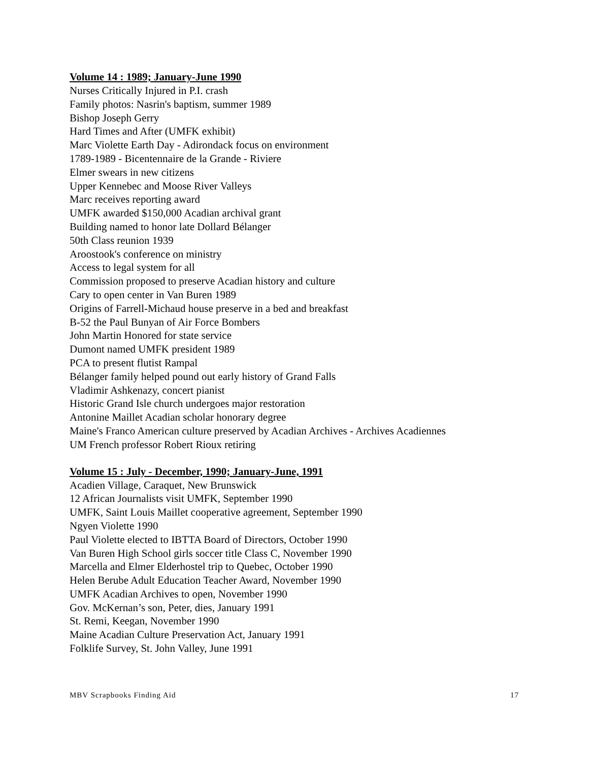Volume 14 : 1989; January-June 1990
Nurses Critically Injured in P.I. crash
Family photos: Nasrin's baptism, summer 1989
Bishop Joseph Gerry
Hard Times and After (UMFK exhibit)
Marc Violette Earth Day - Adirondack focus on environment
1789-1989 - Bicentennaire de la Grande - Riviere
Elmer swears in new citizens
Upper Kennebec and Moose River Valleys
Marc receives reporting award
UMFK awarded $150,000 Acadian archival grant
Building named to honor late Dollard Bélanger
50th Class reunion 1939
Aroostook's conference on ministry
Access to legal system for all
Commission proposed to preserve Acadian history and culture
Cary to open center in Van Buren 1989
Origins of Farrell-Michaud house preserve in a bed and breakfast
B-52 the Paul Bunyan of Air Force Bombers
John Martin Honored for state service
Dumont named UMFK president 1989
PCA to present flutist Rampal
Bélanger family helped pound out early history of Grand Falls
Vladimir Ashkenazy, concert pianist
Historic Grand Isle church undergoes major restoration
Antonine Maillet Acadian scholar honorary degree
Maine's Franco American culture preserved by Acadian Archives - Archives Acadiennes
UM French professor Robert Rioux retiring
Volume 15 : July - December, 1990; January-June, 1991
Acadien Village, Caraquet, New Brunswick
12 African Journalists visit UMFK, September 1990
UMFK, Saint Louis Maillet cooperative agreement, September 1990
Ngyen Violette 1990
Paul Violette elected to IBTTA Board of Directors, October 1990
Van Buren High School girls soccer title Class C, November 1990
Marcella and Elmer Elderhostel trip to Quebec, October 1990
Helen Berube Adult Education Teacher Award, November 1990
UMFK Acadian Archives to open, November 1990
Gov. McKernan’s son, Peter, dies, January 1991
St. Remi, Keegan, November 1990
Maine Acadian Culture Preservation Act, January 1991
Folklife Survey, St. John Valley, June 1991
MBV Scrapbooks Finding Aid 17